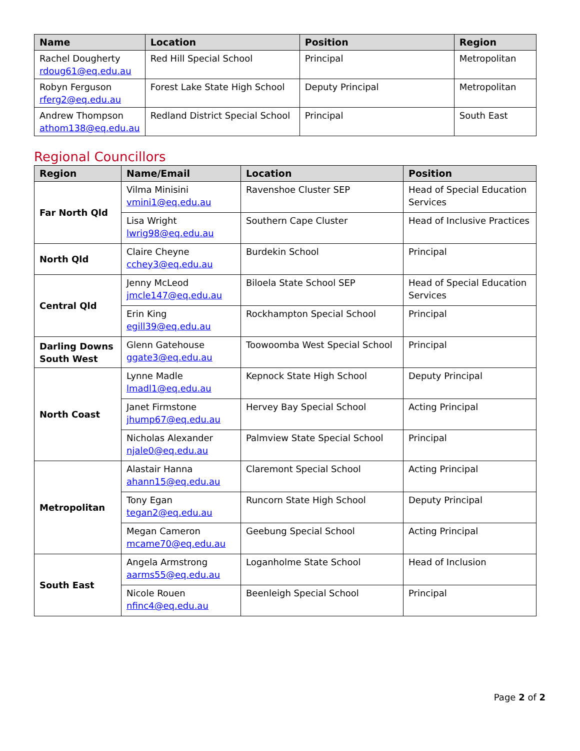| Name | Location | Position | Region |
| --- | --- | --- | --- |
| Rachel Dougherty rdoug61@eq.edu.au | Red Hill Special School | Principal | Metropolitan |
| Robyn Ferguson rferg2@eq.edu.au | Forest Lake State High School | Deputy Principal | Metropolitan |
| Andrew Thompson athom138@eq.edu.au | Redland District Special School | Principal | South East |
Regional Councillors
| Region | Name/Email | Location | Position |
| --- | --- | --- | --- |
| Far North Qld | Vilma Minisini vmini1@eq.edu.au | Ravenshoe Cluster SEP | Head of Special Education Services |
| | Lisa Wright lwrig98@eq.edu.au | Southern Cape Cluster | Head of Inclusive Practices |
| North Qld | Claire Cheyne cchey3@eq.edu.au | Burdekin School | Principal |
| Central Qld | Jenny McLeod jmcle147@eq.edu.au | Biloela State School SEP | Head of Special Education Services |
| | Erin King egill39@eq.edu.au | Rockhampton Special School | Principal |
| Darling Downs South West | Glenn Gatehouse ggate3@eq.edu.au | Toowoomba West Special School | Principal |
| North Coast | Lynne Madle lmadl1@eq.edu.au | Kepnock State High School | Deputy Principal |
| | Janet Firmstone jhump67@eq.edu.au | Hervey Bay Special School | Acting Principal |
| | Nicholas Alexander njale0@eq.edu.au | Palmview State Special School | Principal |
| Metropolitan | Alastair Hanna ahann15@eq.edu.au | Claremont Special School | Acting Principal |
| | Tony Egan tegan2@eq.edu.au | Runcorn State High School | Deputy Principal |
| | Megan Cameron mcame70@eq.edu.au | Geebung Special School | Acting Principal |
| South East | Angela Armstrong aarms55@eq.edu.au | Loganholme State School | Head of Inclusion |
| | Nicole Rouen nfinc4@eq.edu.au | Beenleigh Special School | Principal |
Page 2 of 2